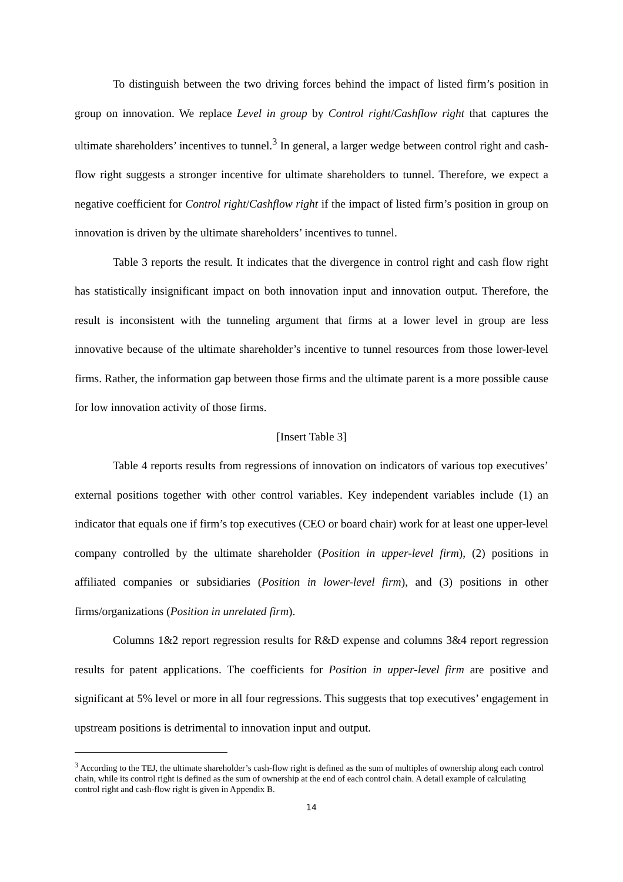To distinguish between the two driving forces behind the impact of listed firm’s position in group on innovation. We replace Level in group by Control right/Cashflow right that captures the ultimate shareholders’ incentives to tunnel.<sup>3</sup> In general, a larger wedge between control right and cash-flow right suggests a stronger incentive for ultimate shareholders to tunnel. Therefore, we expect a negative coefficient for Control right/Cashflow right if the impact of listed firm’s position in group on innovation is driven by the ultimate shareholders’ incentives to tunnel.
Table 3 reports the result. It indicates that the divergence in control right and cash flow right has statistically insignificant impact on both innovation input and innovation output. Therefore, the result is inconsistent with the tunneling argument that firms at a lower level in group are less innovative because of the ultimate shareholder’s incentive to tunnel resources from those lower-level firms. Rather, the information gap between those firms and the ultimate parent is a more possible cause for low innovation activity of those firms.
[Insert Table 3]
Table 4 reports results from regressions of innovation on indicators of various top executives’ external positions together with other control variables. Key independent variables include (1) an indicator that equals one if firm’s top executives (CEO or board chair) work for at least one upper-level company controlled by the ultimate shareholder (Position in upper-level firm), (2) positions in affiliated companies or subsidiaries (Position in lower-level firm), and (3) positions in other firms/organizations (Position in unrelated firm).
Columns 1&2 report regression results for R&D expense and columns 3&4 report regression results for patent applications. The coefficients for Position in upper-level firm are positive and significant at 5% level or more in all four regressions. This suggests that top executives’ engagement in upstream positions is detrimental to innovation input and output.
<sup>3</sup> According to the TEJ, the ultimate shareholder’s cash-flow right is defined as the sum of multiples of ownership along each control chain, while its control right is defined as the sum of ownership at the end of each control chain. A detail example of calculating control right and cash-flow right is given in Appendix B.
14